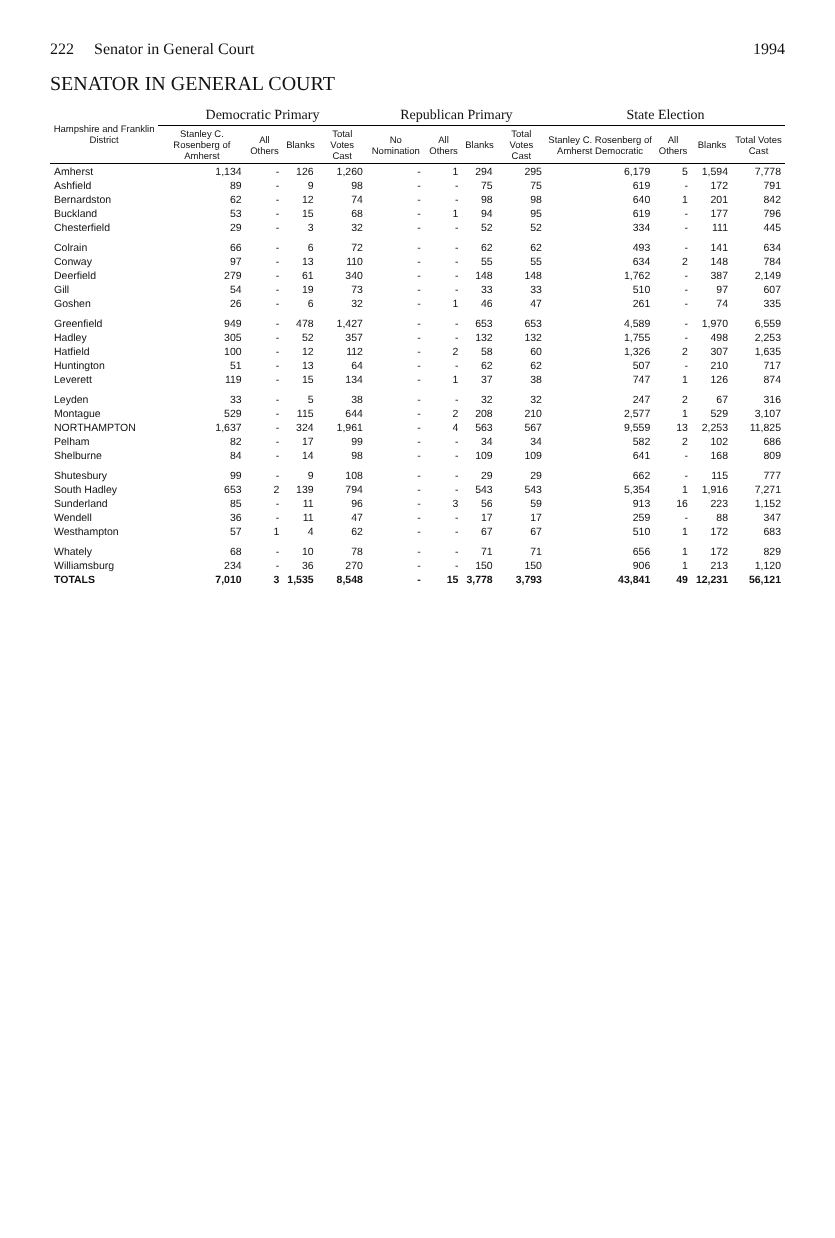222 Senator in General Court 1994
SENATOR IN GENERAL COURT
| Hampshire and Franklin District | Democratic Primary | | | | Republican Primary | | | | State Election | | | |
| --- | --- | --- | --- | --- | --- | --- | --- | --- | --- | --- | --- | --- |
| | Stanley C. Rosenberg of Amherst | All Others | Blanks | Total Votes Cast | No Nomination | All Others | Blanks | Total Votes Cast | Stanley C. Rosenberg of Amherst Democratic | All Others | Blanks | Total Votes Cast |
| Amherst | 1,134 | - | 126 | 1,260 | - | 1 | 294 | 295 | 6,179 | 5 | 1,594 | 7,778 |
| Ashfield | 89 | - | 9 | 98 | - | - | 75 | 75 | 619 | - | 172 | 791 |
| Bernardston | 62 | - | 12 | 74 | - | - | 98 | 98 | 640 | 1 | 201 | 842 |
| Buckland | 53 | - | 15 | 68 | - | 1 | 94 | 95 | 619 | - | 177 | 796 |
| Chesterfield | 29 | - | 3 | 32 | - | - | 52 | 52 | 334 | - | 111 | 445 |
| Colrain | 66 | - | 6 | 72 | - | - | 62 | 62 | 493 | - | 141 | 634 |
| Conway | 97 | - | 13 | 110 | - | - | 55 | 55 | 634 | 2 | 148 | 784 |
| Deerfield | 279 | - | 61 | 340 | - | - | 148 | 148 | 1,762 | - | 387 | 2,149 |
| Gill | 54 | - | 19 | 73 | - | - | 33 | 33 | 510 | - | 97 | 607 |
| Goshen | 26 | - | 6 | 32 | - | 1 | 46 | 47 | 261 | - | 74 | 335 |
| Greenfield | 949 | - | 478 | 1,427 | - | - | 653 | 653 | 4,589 | - | 1,970 | 6,559 |
| Hadley | 305 | - | 52 | 357 | - | - | 132 | 132 | 1,755 | - | 498 | 2,253 |
| Hatfield | 100 | - | 12 | 112 | - | 2 | 58 | 60 | 1,326 | 2 | 307 | 1,635 |
| Huntington | 51 | - | 13 | 64 | - | - | 62 | 62 | 507 | - | 210 | 717 |
| Leverett | 119 | - | 15 | 134 | - | 1 | 37 | 38 | 747 | 1 | 126 | 874 |
| Leyden | 33 | - | 5 | 38 | - | - | 32 | 32 | 247 | 2 | 67 | 316 |
| Montague | 529 | - | 115 | 644 | - | 2 | 208 | 210 | 2,577 | 1 | 529 | 3,107 |
| NORTHAMPTON | 1,637 | - | 324 | 1,961 | - | 4 | 563 | 567 | 9,559 | 13 | 2,253 | 11,825 |
| Pelham | 82 | - | 17 | 99 | - | - | 34 | 34 | 582 | 2 | 102 | 686 |
| Shelburne | 84 | - | 14 | 98 | - | - | 109 | 109 | 641 | - | 168 | 809 |
| Shutesbury | 99 | - | 9 | 108 | - | - | 29 | 29 | 662 | - | 115 | 777 |
| South Hadley | 653 | 2 | 139 | 794 | - | - | 543 | 543 | 5,354 | 1 | 1,916 | 7,271 |
| Sunderland | 85 | - | 11 | 96 | - | 3 | 56 | 59 | 913 | 16 | 223 | 1,152 |
| Wendell | 36 | - | 11 | 47 | - | - | 17 | 17 | 259 | - | 88 | 347 |
| Westhampton | 57 | 1 | 4 | 62 | - | - | 67 | 67 | 510 | 1 | 172 | 683 |
| Whately | 68 | - | 10 | 78 | - | - | 71 | 71 | 656 | 1 | 172 | 829 |
| Williamsburg | 234 | - | 36 | 270 | - | - | 150 | 150 | 906 | 1 | 213 | 1,120 |
| TOTALS | 7,010 | 3 | 1,535 | 8,548 | - | 15 | 3,778 | 3,793 | 43,841 | 49 | 12,231 | 56,121 |